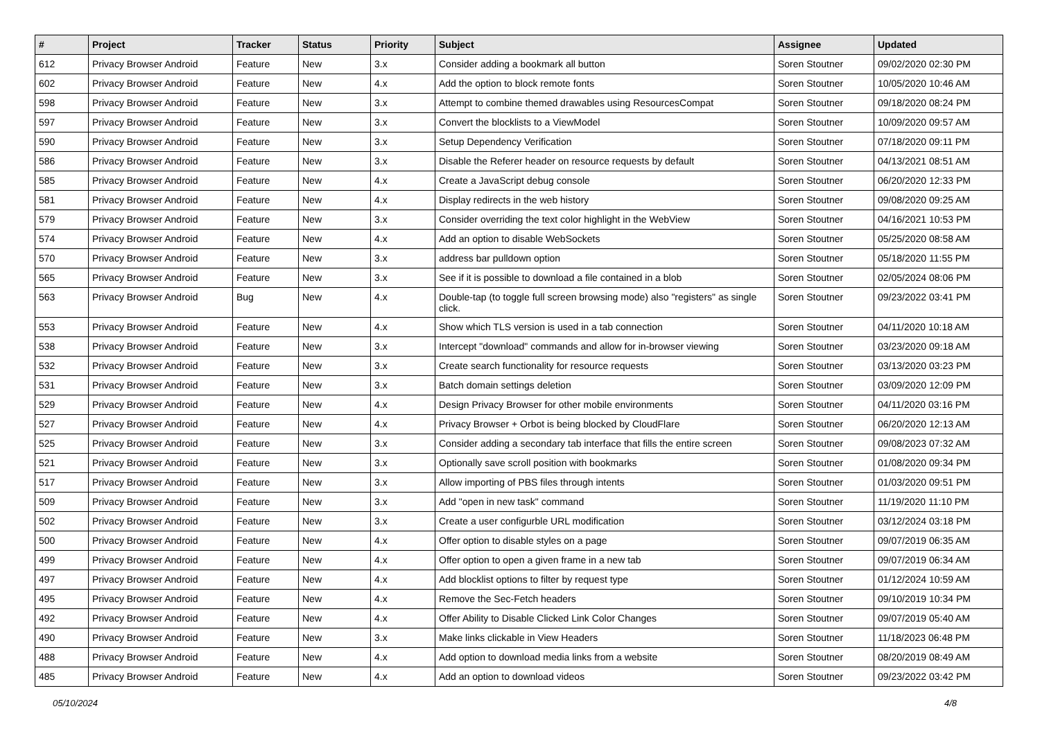| # | Project | Tracker | Status | Priority | Subject | Assignee | Updated |
| --- | --- | --- | --- | --- | --- | --- | --- |
| 612 | Privacy Browser Android | Feature | New | 3.x | Consider adding a bookmark all button | Soren Stoutner | 09/02/2020 02:30 PM |
| 602 | Privacy Browser Android | Feature | New | 4.x | Add the option to block remote fonts | Soren Stoutner | 10/05/2020 10:46 AM |
| 598 | Privacy Browser Android | Feature | New | 3.x | Attempt to combine themed drawables using ResourcesCompat | Soren Stoutner | 09/18/2020 08:24 PM |
| 597 | Privacy Browser Android | Feature | New | 3.x | Convert the blocklists to a ViewModel | Soren Stoutner | 10/09/2020 09:57 AM |
| 590 | Privacy Browser Android | Feature | New | 3.x | Setup Dependency Verification | Soren Stoutner | 07/18/2020 09:11 PM |
| 586 | Privacy Browser Android | Feature | New | 3.x | Disable the Referer header on resource requests by default | Soren Stoutner | 04/13/2021 08:51 AM |
| 585 | Privacy Browser Android | Feature | New | 4.x | Create a JavaScript debug console | Soren Stoutner | 06/20/2020 12:33 PM |
| 581 | Privacy Browser Android | Feature | New | 4.x | Display redirects in the web history | Soren Stoutner | 09/08/2020 09:25 AM |
| 579 | Privacy Browser Android | Feature | New | 3.x | Consider overriding the text color highlight in the WebView | Soren Stoutner | 04/16/2021 10:53 PM |
| 574 | Privacy Browser Android | Feature | New | 4.x | Add an option to disable WebSockets | Soren Stoutner | 05/25/2020 08:58 AM |
| 570 | Privacy Browser Android | Feature | New | 3.x | address bar pulldown option | Soren Stoutner | 05/18/2020 11:55 PM |
| 565 | Privacy Browser Android | Feature | New | 3.x | See if it is possible to download a file contained in a blob | Soren Stoutner | 02/05/2024 08:06 PM |
| 563 | Privacy Browser Android | Bug | New | 4.x | Double-tap (to toggle full screen browsing mode) also "registers" as single click. | Soren Stoutner | 09/23/2022 03:41 PM |
| 553 | Privacy Browser Android | Feature | New | 4.x | Show which TLS version is used in a tab connection | Soren Stoutner | 04/11/2020 10:18 AM |
| 538 | Privacy Browser Android | Feature | New | 3.x | Intercept "download" commands and allow for in-browser viewing | Soren Stoutner | 03/23/2020 09:18 AM |
| 532 | Privacy Browser Android | Feature | New | 3.x | Create search functionality for resource requests | Soren Stoutner | 03/13/2020 03:23 PM |
| 531 | Privacy Browser Android | Feature | New | 3.x | Batch domain settings deletion | Soren Stoutner | 03/09/2020 12:09 PM |
| 529 | Privacy Browser Android | Feature | New | 4.x | Design Privacy Browser for other mobile environments | Soren Stoutner | 04/11/2020 03:16 PM |
| 527 | Privacy Browser Android | Feature | New | 4.x | Privacy Browser + Orbot is being blocked by CloudFlare | Soren Stoutner | 06/20/2020 12:13 AM |
| 525 | Privacy Browser Android | Feature | New | 3.x | Consider adding a secondary tab interface that fills the entire screen | Soren Stoutner | 09/08/2023 07:32 AM |
| 521 | Privacy Browser Android | Feature | New | 3.x | Optionally save scroll position with bookmarks | Soren Stoutner | 01/08/2020 09:34 PM |
| 517 | Privacy Browser Android | Feature | New | 3.x | Allow importing of PBS files through intents | Soren Stoutner | 01/03/2020 09:51 PM |
| 509 | Privacy Browser Android | Feature | New | 3.x | Add "open in new task" command | Soren Stoutner | 11/19/2020 11:10 PM |
| 502 | Privacy Browser Android | Feature | New | 3.x | Create a user configurble URL modification | Soren Stoutner | 03/12/2024 03:18 PM |
| 500 | Privacy Browser Android | Feature | New | 4.x | Offer option to disable styles on a page | Soren Stoutner | 09/07/2019 06:35 AM |
| 499 | Privacy Browser Android | Feature | New | 4.x | Offer option to open a given frame in a new tab | Soren Stoutner | 09/07/2019 06:34 AM |
| 497 | Privacy Browser Android | Feature | New | 4.x | Add blocklist options to filter by request type | Soren Stoutner | 01/12/2024 10:59 AM |
| 495 | Privacy Browser Android | Feature | New | 4.x | Remove the Sec-Fetch headers | Soren Stoutner | 09/10/2019 10:34 PM |
| 492 | Privacy Browser Android | Feature | New | 4.x | Offer Ability to Disable Clicked Link Color Changes | Soren Stoutner | 09/07/2019 05:40 AM |
| 490 | Privacy Browser Android | Feature | New | 3.x | Make links clickable in View Headers | Soren Stoutner | 11/18/2023 06:48 PM |
| 488 | Privacy Browser Android | Feature | New | 4.x | Add option to download media links from a website | Soren Stoutner | 08/20/2019 08:49 AM |
| 485 | Privacy Browser Android | Feature | New | 4.x | Add an option to download videos | Soren Stoutner | 09/23/2022 03:42 PM |
05/10/2024 4/8